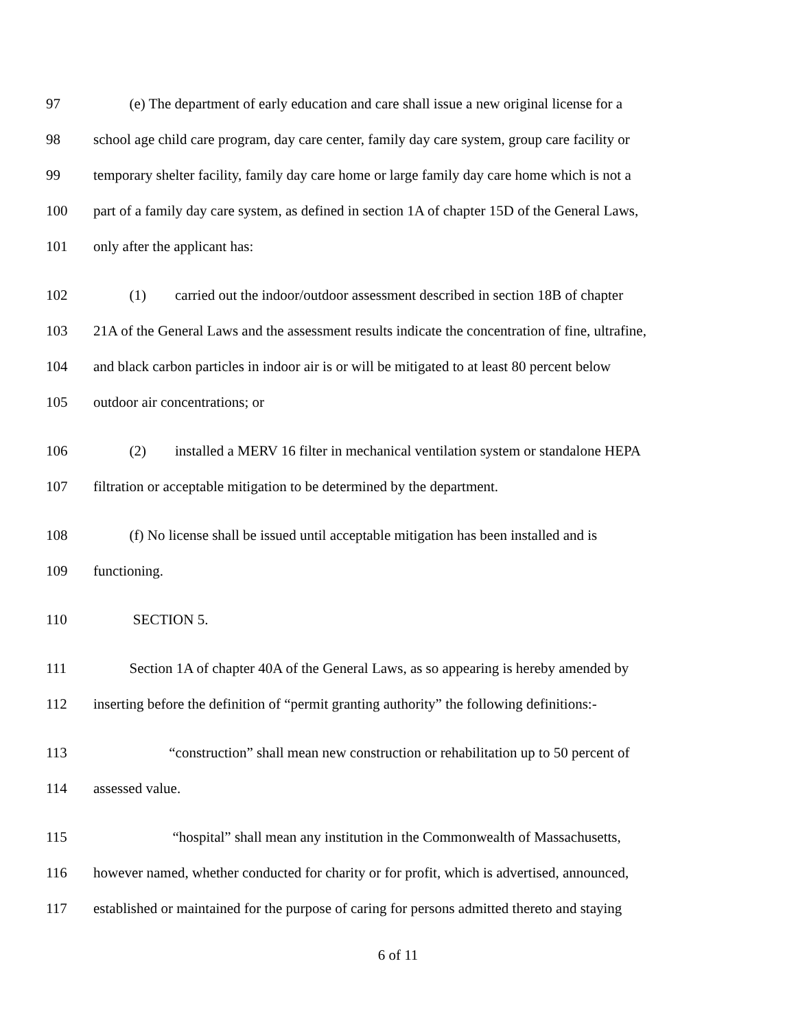97 (e) The department of early education and care shall issue a new original license for a
98 school age child care program, day care center, family day care system, group care facility or
99 temporary shelter facility, family day care home or large family day care home which is not a
100 part of a family day care system, as defined in section 1A of chapter 15D of the General Laws,
101 only after the applicant has:
102 (1) carried out the indoor/outdoor assessment described in section 18B of chapter
103 21A of the General Laws and the assessment results indicate the concentration of fine, ultrafine,
104 and black carbon particles in indoor air is or will be mitigated to at least 80 percent below
105 outdoor air concentrations; or
106 (2) installed a MERV 16 filter in mechanical ventilation system or standalone HEPA
107 filtration or acceptable mitigation to be determined by the department.
108 (f) No license shall be issued until acceptable mitigation has been installed and is
109 functioning.
110 SECTION 5.
111 Section 1A of chapter 40A of the General Laws, as so appearing is hereby amended by
112 inserting before the definition of “permit granting authority” the following definitions:-
113 “construction” shall mean new construction or rehabilitation up to 50 percent of
114 assessed value.
115 “hospital” shall mean any institution in the Commonwealth of Massachusetts,
116 however named, whether conducted for charity or for profit, which is advertised, announced,
117 established or maintained for the purpose of caring for persons admitted thereto and staying
6 of 11